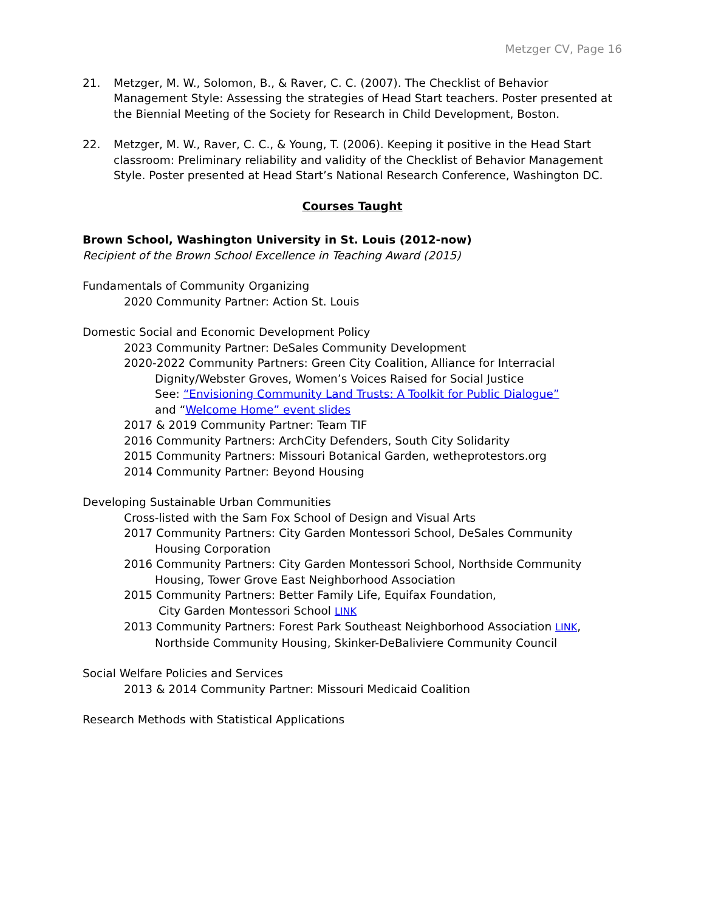Metzger CV, Page 16
21. Metzger, M. W., Solomon, B., & Raver, C. C. (2007). The Checklist of Behavior Management Style: Assessing the strategies of Head Start teachers. Poster presented at the Biennial Meeting of the Society for Research in Child Development, Boston.
22. Metzger, M. W., Raver, C. C., & Young, T. (2006). Keeping it positive in the Head Start classroom: Preliminary reliability and validity of the Checklist of Behavior Management Style. Poster presented at Head Start’s National Research Conference, Washington DC.
Courses Taught
Brown School, Washington University in St. Louis (2012-now)
Recipient of the Brown School Excellence in Teaching Award (2015)
Fundamentals of Community Organizing
2020 Community Partner: Action St. Louis
Domestic Social and Economic Development Policy
2023 Community Partner: DeSales Community Development
2020-2022 Community Partners: Green City Coalition, Alliance for Interracial
Dignity/Webster Groves, Women’s Voices Raised for Social Justice
See: “Envisioning Community Land Trusts: A Toolkit for Public Dialogue”
and “Welcome Home” event slides
2017 & 2019 Community Partner: Team TIF
2016 Community Partners: ArchCity Defenders, South City Solidarity
2015 Community Partners: Missouri Botanical Garden, wetheprotestors.org
2014 Community Partner: Beyond Housing
Developing Sustainable Urban Communities
Cross-listed with the Sam Fox School of Design and Visual Arts
2017 Community Partners: City Garden Montessori School, DeSales Community
Housing Corporation
2016 Community Partners: City Garden Montessori School, Northside Community
Housing, Tower Grove East Neighborhood Association
2015 Community Partners: Better Family Life, Equifax Foundation,
City Garden Montessori School LINK
2013 Community Partners: Forest Park Southeast Neighborhood Association LINK,
Northside Community Housing, Skinker-DeBaliviere Community Council
Social Welfare Policies and Services
2013 & 2014 Community Partner: Missouri Medicaid Coalition
Research Methods with Statistical Applications